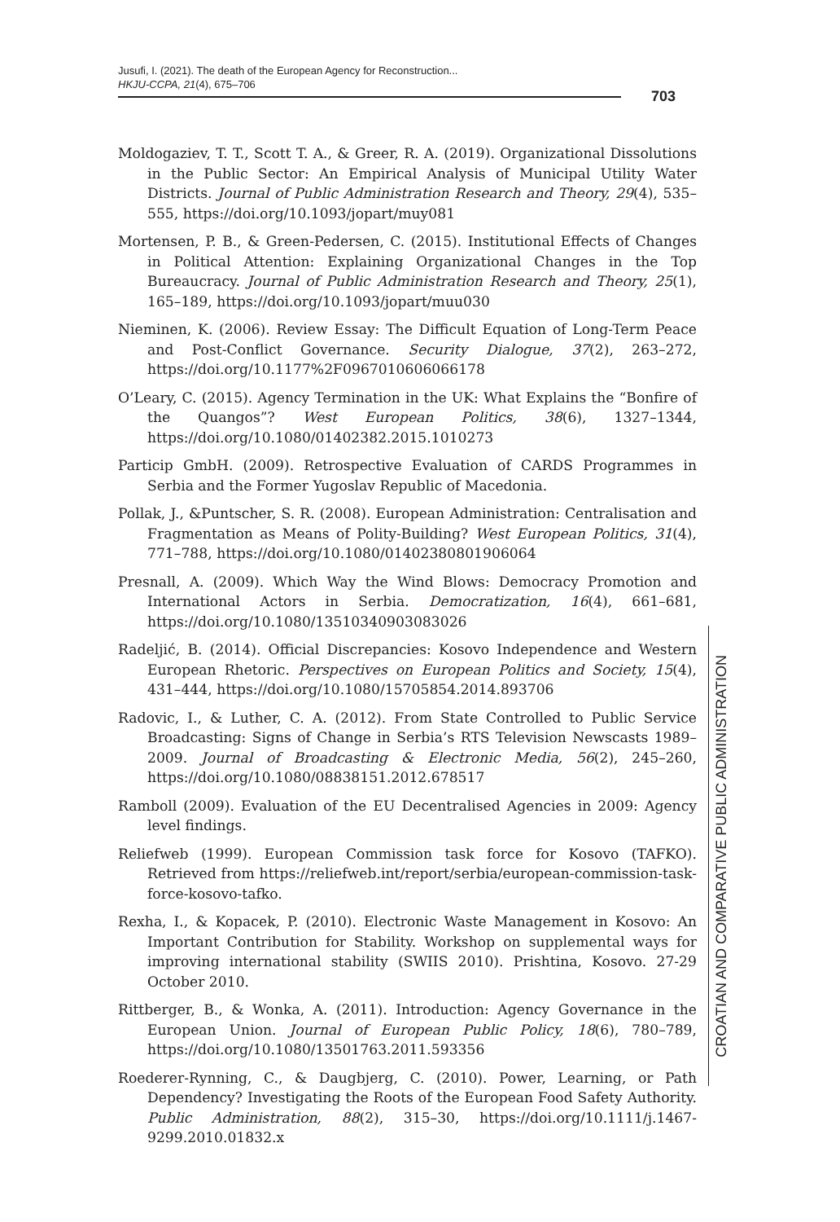Jusufi, I. (2021). The death of the European Agency for Reconstruction...
HKJU-CCPA, 21(4), 675–706
703
Moldogaziev, T. T., Scott T. A., & Greer, R. A. (2019). Organizational Dissolutions in the Public Sector: An Empirical Analysis of Municipal Utility Water Districts. Journal of Public Administration Research and Theory, 29(4), 535–555, https://doi.org/10.1093/jopart/muy081
Mortensen, P. B., & Green-Pedersen, C. (2015). Institutional Effects of Changes in Political Attention: Explaining Organizational Changes in the Top Bureaucracy. Journal of Public Administration Research and Theory, 25(1), 165–189, https://doi.org/10.1093/jopart/muu030
Nieminen, K. (2006). Review Essay: The Difficult Equation of Long-Term Peace and Post-Conflict Governance. Security Dialogue, 37(2), 263–272, https://doi.org/10.1177%2F0967010606066178
O’Leary, C. (2015). Agency Termination in the UK: What Explains the “Bonfire of the Quangos”? West European Politics, 38(6), 1327–1344, https://doi.org/10.1080/01402382.2015.1010273
Particip GmbH. (2009). Retrospective Evaluation of CARDS Programmes in Serbia and the Former Yugoslav Republic of Macedonia.
Pollak, J., &Puntscher, S. R. (2008). European Administration: Centralisation and Fragmentation as Means of Polity-Building? West European Politics, 31(4), 771–788, https://doi.org/10.1080/01402380801906064
Presnall, A. (2009). Which Way the Wind Blows: Democracy Promotion and International Actors in Serbia. Democratization, 16(4), 661–681, https://doi.org/10.1080/13510340903083026
Radeljić, B. (2014). Official Discrepancies: Kosovo Independence and Western European Rhetoric. Perspectives on European Politics and Society, 15(4), 431–444, https://doi.org/10.1080/15705854.2014.893706
Radovic, I., & Luther, C. A. (2012). From State Controlled to Public Service Broadcasting: Signs of Change in Serbia’s RTS Television Newscasts 1989–2009. Journal of Broadcasting & Electronic Media, 56(2), 245–260, https://doi.org/10.1080/08838151.2012.678517
Ramboll (2009). Evaluation of the EU Decentralised Agencies in 2009: Agency level findings.
Reliefweb (1999). European Commission task force for Kosovo (TAFKO). Retrieved from https://reliefweb.int/report/serbia/european-commission-task-force-kosovo-tafko.
Rexha, I., & Kopacek, P. (2010). Electronic Waste Management in Kosovo: An Important Contribution for Stability. Workshop on supplemental ways for improving international stability (SWIIS 2010). Prishtina, Kosovo. 27-29 October 2010.
Rittberger, B., & Wonka, A. (2011). Introduction: Agency Governance in the European Union. Journal of European Public Policy, 18(6), 780–789, https://doi.org/10.1080/13501763.2011.593356
Roederer-Rynning, C., & Daugbjerg, C. (2010). Power, Learning, or Path Dependency? Investigating the Roots of the European Food Safety Authority. Public Administration, 88(2), 315–30, https://doi.org/10.1111/j.1467-9299.2010.01832.x
CROATIAN AND COMPARATIVE PUBLIC ADMINISTRATION